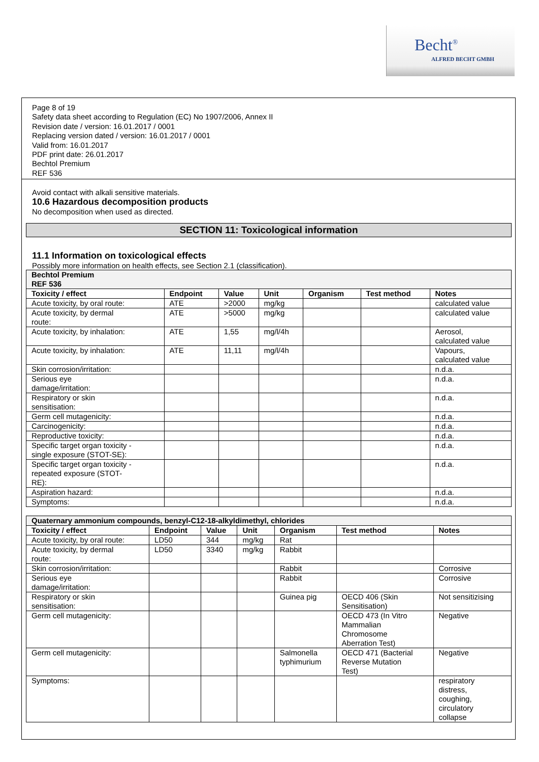Becht<sup>®</sup>
ALFRED BECHT GMBH
Page 8 of 19
Safety data sheet according to Regulation (EC) No 1907/2006, Annex II
Revision date / version: 16.01.2017 / 0001
Replacing version dated / version: 16.01.2017 / 0001
Valid from: 16.01.2017
PDF print date: 26.01.2017
Bechtol Premium
REF 536
Avoid contact with alkali sensitive materials.
10.6 Hazardous decomposition products
No decomposition when used as directed.
SECTION 11: Toxicological information
11.1 Information on toxicological effects
Possibly more information on health effects, see Section 2.1 (classification).
| Bechtol Premium REF 536 | | | | | | |
| Toxicity / effect | Endpoint | Value | Unit | Organism | Test method | Notes |
| Acute toxicity, by oral route: | ATE | >2000 | mg/kg | | | calculated value |
| Acute toxicity, by dermal route: | ATE | >5000 | mg/kg | | | calculated value |
| Acute toxicity, by inhalation: | ATE | 1,55 | mg/l/4h | | | Aerosol, calculated value |
| Acute toxicity, by inhalation: | ATE | 11,11 | mg/l/4h | | | Vapours, calculated value |
| Skin corrosion/irritation: | | | | | | n.d.a. |
| Serious eye damage/irritation: | | | | | | n.d.a. |
| Respiratory or skin sensitisation: | | | | | | n.d.a. |
| Germ cell mutagenicity: | | | | | | n.d.a. |
| Carcinogenicity: | | | | | | n.d.a. |
| Reproductive toxicity: | | | | | | n.d.a. |
| Specific target organ toxicity - single exposure (STOT-SE): | | | | | | n.d.a. |
| Specific target organ toxicity - repeated exposure (STOT- RE): | | | | | | n.d.a. |
| Aspiration hazard: | | | | | | n.d.a. |
| Symptoms: | | | | | | n.d.a. |
| Quaternary ammonium compounds, benzyl-C12-18-alkyldimethyl, chlorides | | | | | | |
| Toxicity / effect | Endpoint | Value | Unit | Organism | Test method | Notes |
| Acute toxicity, by oral route: | LD50 | 344 | mg/kg | Rat | | |
| Acute toxicity, by dermal route: | LD50 | 3340 | mg/kg | Rabbit | | |
| Skin corrosion/irritation: | | | | Rabbit | | Corrosive |
| Serious eye damage/irritation: | | | | Rabbit | | Corrosive |
| Respiratory or skin sensitisation: | | | | Guinea pig | OECD 406 (Skin Sensitisation) | Not sensitizising |
| Germ cell mutagenicity: | | | | | OECD 473 (In Vitro Mammalian Chromosome Aberration Test) | Negative |
| Germ cell mutagenicity: | | | | Salmonella typhimurium | OECD 471 (Bacterial Reverse Mutation Test) | Negative |
| Symptoms: | | | | | | respiratory distress, coughing, circulatory collapse |